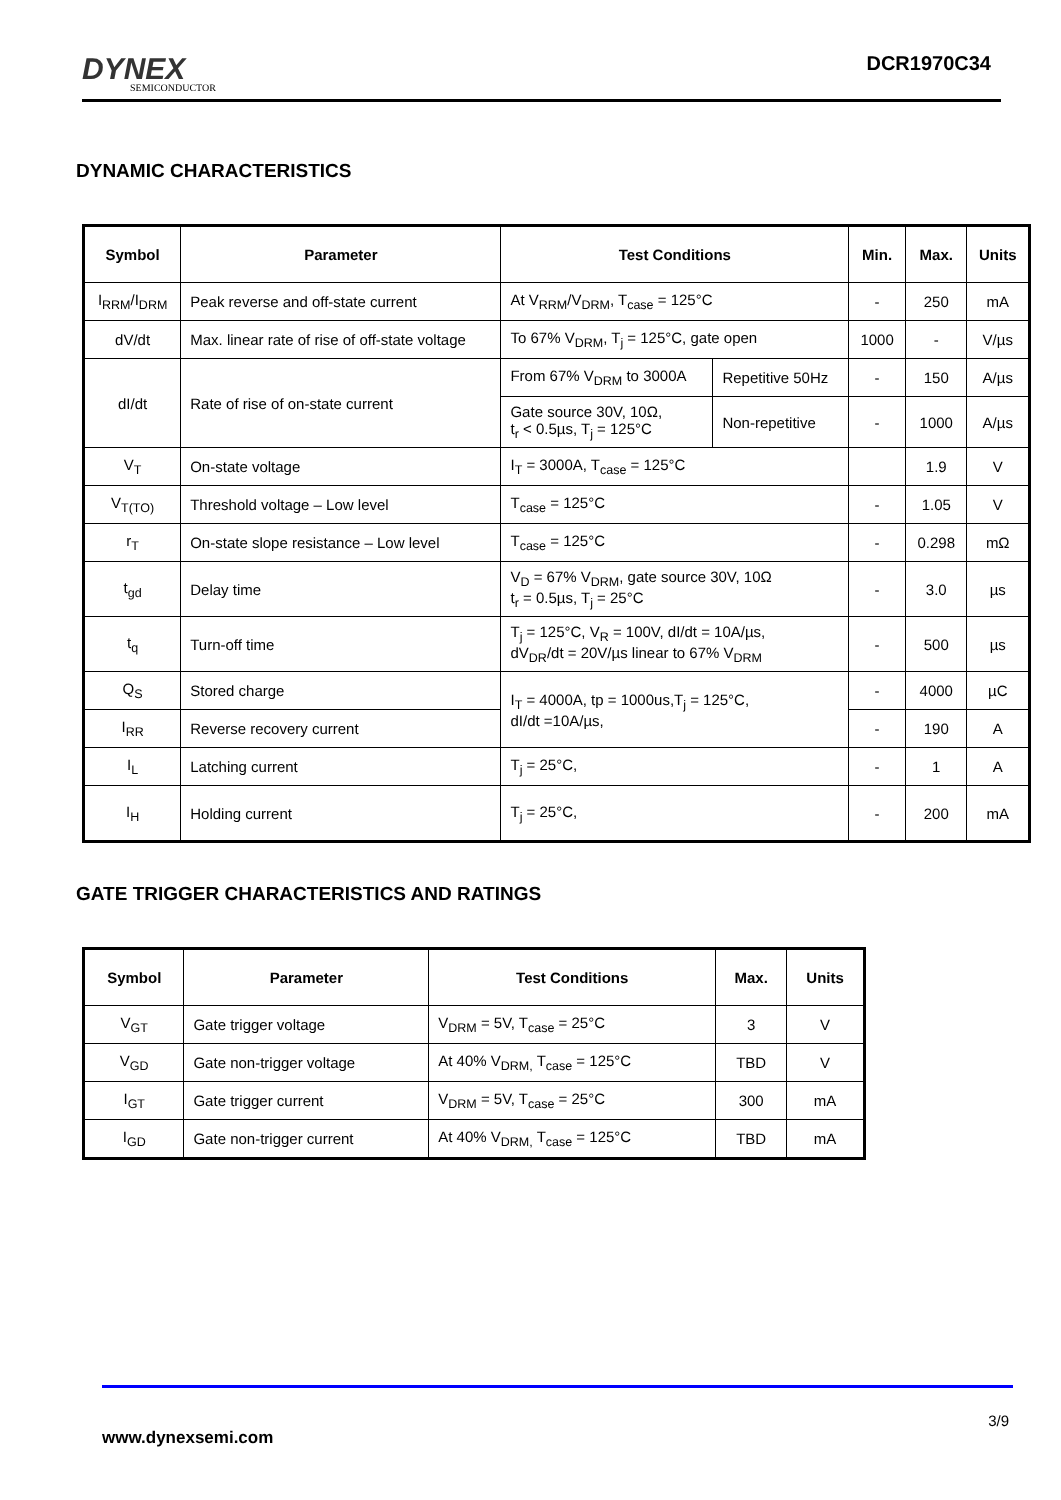DYNEX
SEMICONDUCTOR
DCR1970C34
DYNAMIC CHARACTERISTICS
| Symbol | Parameter | Test Conditions | | Min. | Max. | Units |
| --- | --- | --- | --- | --- | --- | --- |
| I<sub>RRM</sub>/I<sub>DRM</sub> | Peak reverse and off-state current | At V<sub>RRM</sub>/V<sub>DRM</sub>, T<sub>case</sub> = 125°C | | - | 250 | mA |
| dV/dt | Max. linear rate of rise of off-state voltage | To 67% V<sub>DRM</sub>, T<sub>j</sub> = 125°C, gate open | | 1000 | - | V/µs |
| dI/dt | Rate of rise of on-state current | From 67% V<sub>DRM</sub> to 3000A | Repetitive 50Hz | - | 150 | A/µs |
| | | Gate source 30V, 10Ω, t<sub>r</sub> < 0.5µs, T<sub>j</sub> = 125°C | Non-repetitive | - | 1000 | A/µs |
| V<sub>T</sub> | On-state voltage | I<sub>T</sub> = 3000A, T<sub>case</sub> = 125°C | | | 1.9 | V |
| V<sub>T(TO)</sub> | Threshold voltage – Low level | T<sub>case</sub> = 125°C | | - | 1.05 | V |
| r<sub>T</sub> | On-state slope resistance – Low level | T<sub>case</sub> = 125°C | | - | 0.298 | mΩ |
| t<sub>gd</sub> | Delay time | V<sub>D</sub> = 67% V<sub>DRM</sub>, gate source 30V, 10Ω t<sub>r</sub> = 0.5µs, T<sub>j</sub> = 25°C | | - | 3.0 | µs |
| t<sub>q</sub> | Turn-off time | T<sub>j</sub> = 125°C, V<sub>R</sub> = 100V, dI/dt = 10A/µs, dV<sub>DR</sub>/dt = 20V/µs linear to 67% V<sub>DRM</sub> | | - | 500 | µs |
| Q<sub>S</sub> | Stored charge | I<sub>T</sub> = 4000A, tp = 1000us,T<sub>j</sub> = 125°C, dI/dt =10A/µs, | | - | 4000 | µC |
| I<sub>RR</sub> | Reverse recovery current | | | - | 190 | A |
| I<sub>L</sub> | Latching current | T<sub>j</sub> = 25°C, | | - | 1 | A |
| I<sub>H</sub> | Holding current | T<sub>j</sub> = 25°C, | | - | 200 | mA |
GATE TRIGGER CHARACTERISTICS AND RATINGS
| Symbol | Parameter | Test Conditions | Max. | Units |
| --- | --- | --- | --- | --- |
| V<sub>GT</sub> | Gate trigger voltage | V<sub>DRM</sub> = 5V, T<sub>case</sub> = 25°C | 3 | V |
| V<sub>GD</sub> | Gate non-trigger voltage | At 40% V<sub>DRM,</sub> T<sub>case</sub> = 125°C | TBD | V |
| I<sub>GT</sub> | Gate trigger current | V<sub>DRM</sub> = 5V, T<sub>case</sub> = 25°C | 300 | mA |
| I<sub>GD</sub> | Gate non-trigger current | At 40% V<sub>DRM,</sub> T<sub>case</sub> = 125°C | TBD | mA |
3/9
www.dynexsemi.com